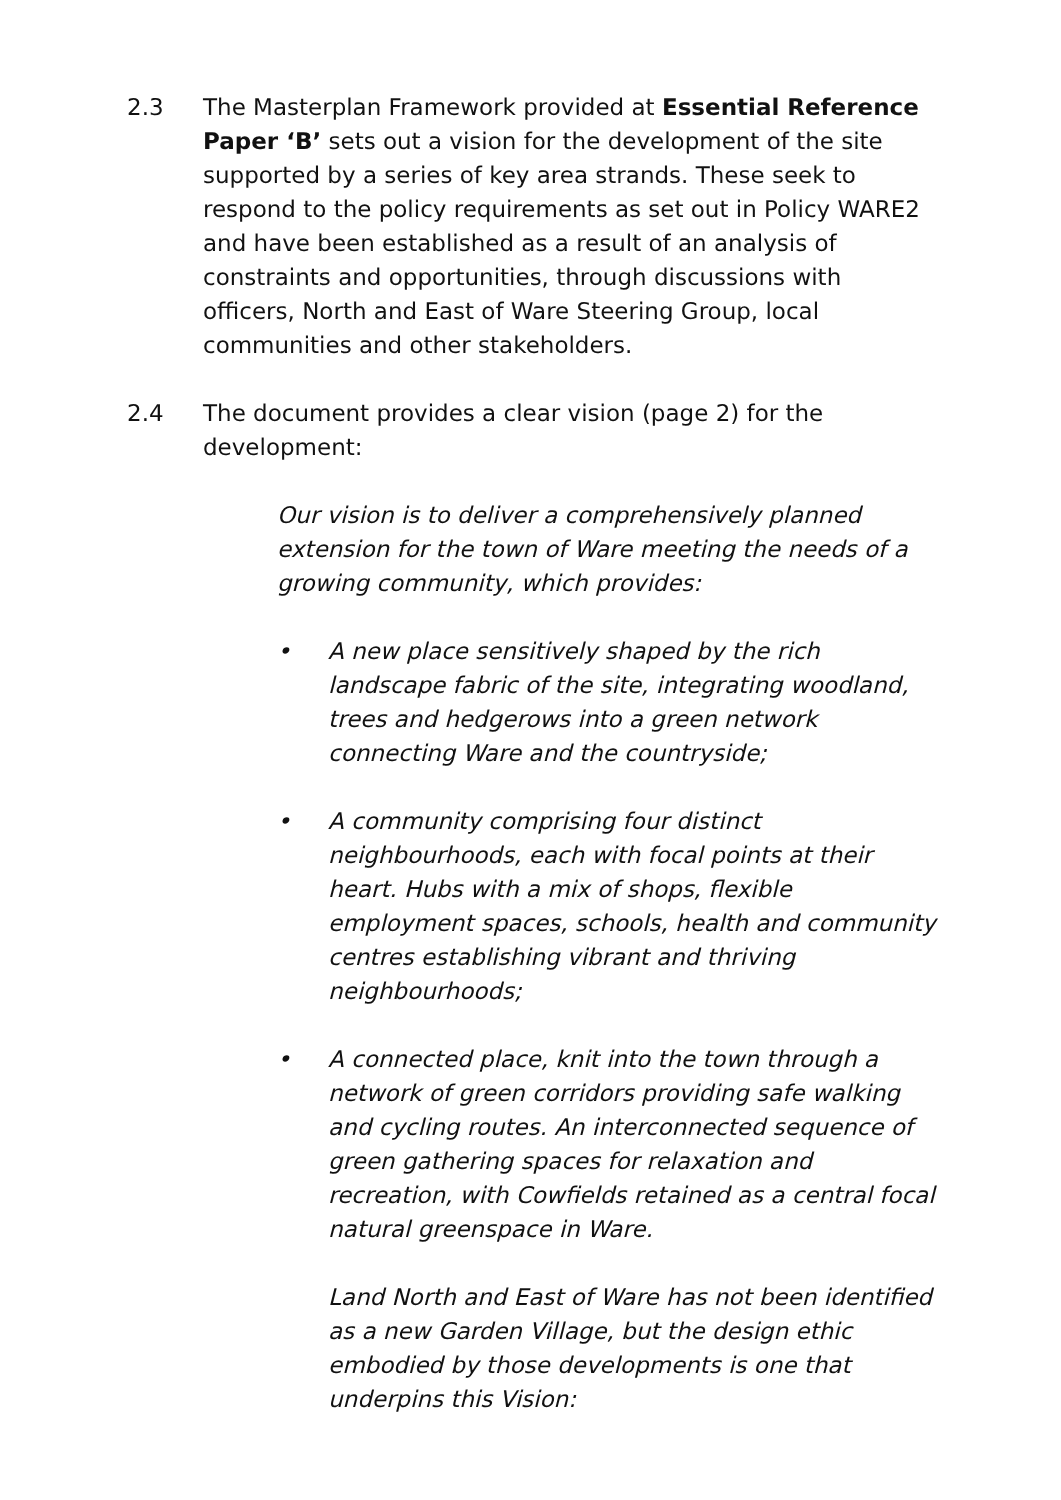2.3 The Masterplan Framework provided at Essential Reference Paper ‘B’ sets out a vision for the development of the site supported by a series of key area strands. These seek to respond to the policy requirements as set out in Policy WARE2 and have been established as a result of an analysis of constraints and opportunities, through discussions with officers, North and East of Ware Steering Group, local communities and other stakeholders.
2.4 The document provides a clear vision (page 2) for the development:
Our vision is to deliver a comprehensively planned extension for the town of Ware meeting the needs of a growing community, which provides:
• A new place sensitively shaped by the rich landscape fabric of the site, integrating woodland, trees and hedgerows into a green network connecting Ware and the countryside;
• A community comprising four distinct neighbourhoods, each with focal points at their heart. Hubs with a mix of shops, flexible employment spaces, schools, health and community centres establishing vibrant and thriving neighbourhoods;
• A connected place, knit into the town through a network of green corridors providing safe walking and cycling routes. An interconnected sequence of green gathering spaces for relaxation and recreation, with Cowfields retained as a central focal natural greenspace in Ware.
Land North and East of Ware has not been identified as a new Garden Village, but the design ethic embodied by those developments is one that underpins this Vision: